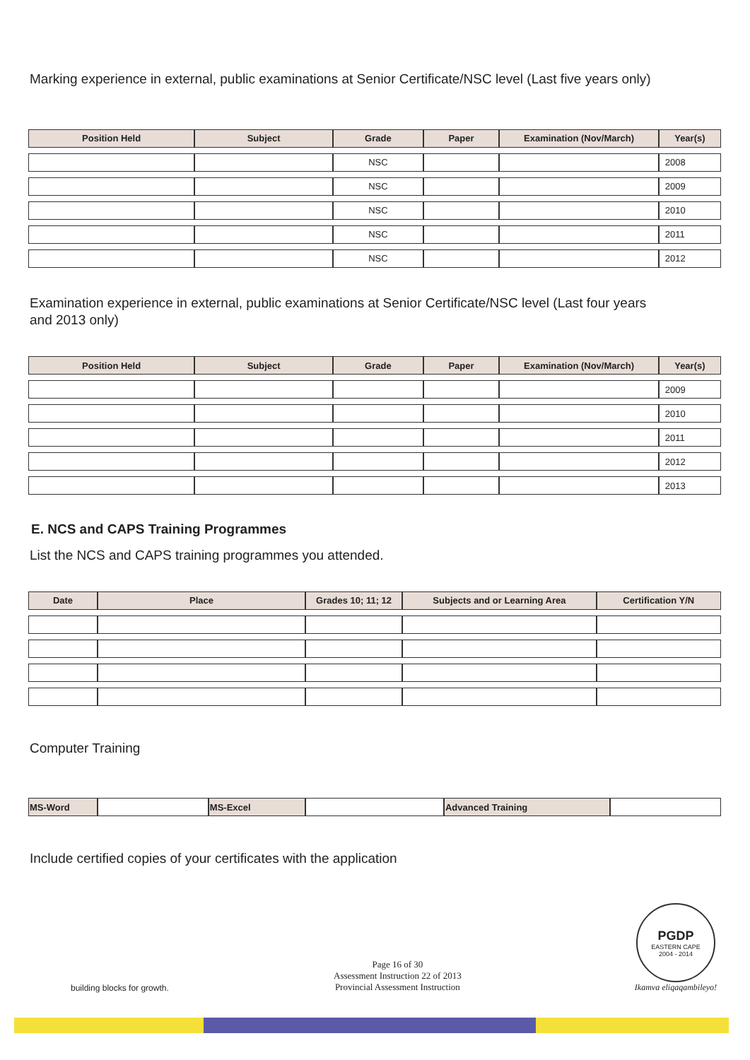Marking experience in external, public examinations at Senior Certificate/NSC level (Last five years only)
| Position Held | Subject | Grade | Paper | Examination (Nov/March) | Year(s) |
| --- | --- | --- | --- | --- | --- |
| | | NSC | | | 2008 |
| | | NSC | | | 2009 |
| | | NSC | | | 2010 |
| | | NSC | | | 2011 |
| | | NSC | | | 2012 |
Examination experience in external, public examinations at Senior Certificate/NSC level (Last four years and 2013 only)
| Position Held | Subject | Grade | Paper | Examination (Nov/March) | Year(s) |
| --- | --- | --- | --- | --- | --- |
| | | | | | 2009 |
| | | | | | 2010 |
| | | | | | 2011 |
| | | | | | 2012 |
| | | | | | 2013 |
E. NCS and CAPS Training Programmes
List the NCS and CAPS training programmes you attended.
| Date | Place | Grades 10; 11; 12 | Subjects and or Learning Area | Certification Y/N |
| --- | --- | --- | --- | --- |
Computer Training
| MS-Word | | MS-Excel | | Advanced Training | |
Include certified copies of your certificates with the application
building blocks for growth.
Page 16 of 30
Assessment Instruction 22 of 2013
Provincial Assessment Instruction
PGDP
EASTERN CAPE
2004 - 2014
Ikamva eliqaqambileyo!